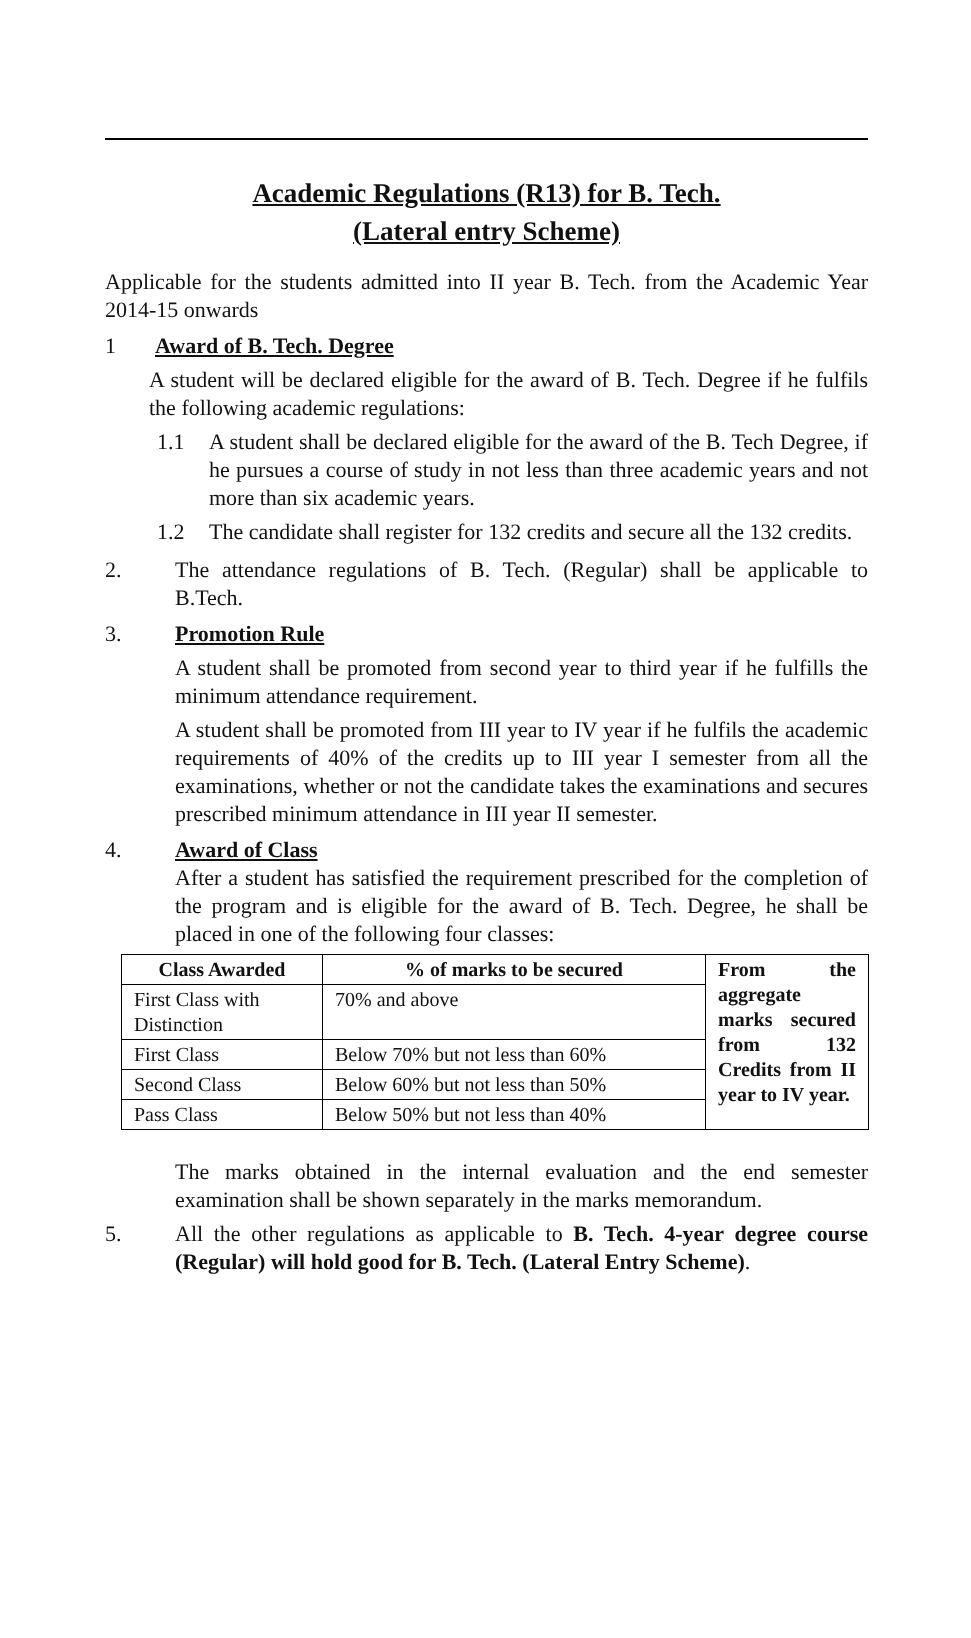Academic Regulations (R13) for B. Tech.
(Lateral entry Scheme)
Applicable for the students admitted into II year B. Tech. from the Academic Year 2014-15 onwards
1 Award of B. Tech. Degree
A student will be declared eligible for the award of B. Tech. Degree if he fulfils the following academic regulations:
1.1 A student shall be declared eligible for the award of the B. Tech Degree, if he pursues a course of study in not less than three academic years and not more than six academic years.
1.2 The candidate shall register for 132 credits and secure all the 132 credits.
2. The attendance regulations of B. Tech. (Regular) shall be applicable to B.Tech.
3. Promotion Rule
A student shall be promoted from second year to third year if he fulfills the minimum attendance requirement.
A student shall be promoted from III year to IV year if he fulfils the academic requirements of 40% of the credits up to III year I semester from all the examinations, whether or not the candidate takes the examinations and secures prescribed minimum attendance in III year II semester.
4. Award of Class
After a student has satisfied the requirement prescribed for the completion of the program and is eligible for the award of B. Tech. Degree, he shall be placed in one of the following four classes:
| Class Awarded | % of marks to be secured | From the aggregate marks secured from 132 Credits from II year to IV year. |
| First Class with Distinction | 70% and above | |
| First Class | Below 70% but not less than 60% | |
| Second Class | Below 60% but not less than 50% | |
| Pass Class | Below 50% but not less than 40% | |
The marks obtained in the internal evaluation and the end semester examination shall be shown separately in the marks memorandum.
5. All the other regulations as applicable to B. Tech. 4-year degree course (Regular) will hold good for B. Tech. (Lateral Entry Scheme).